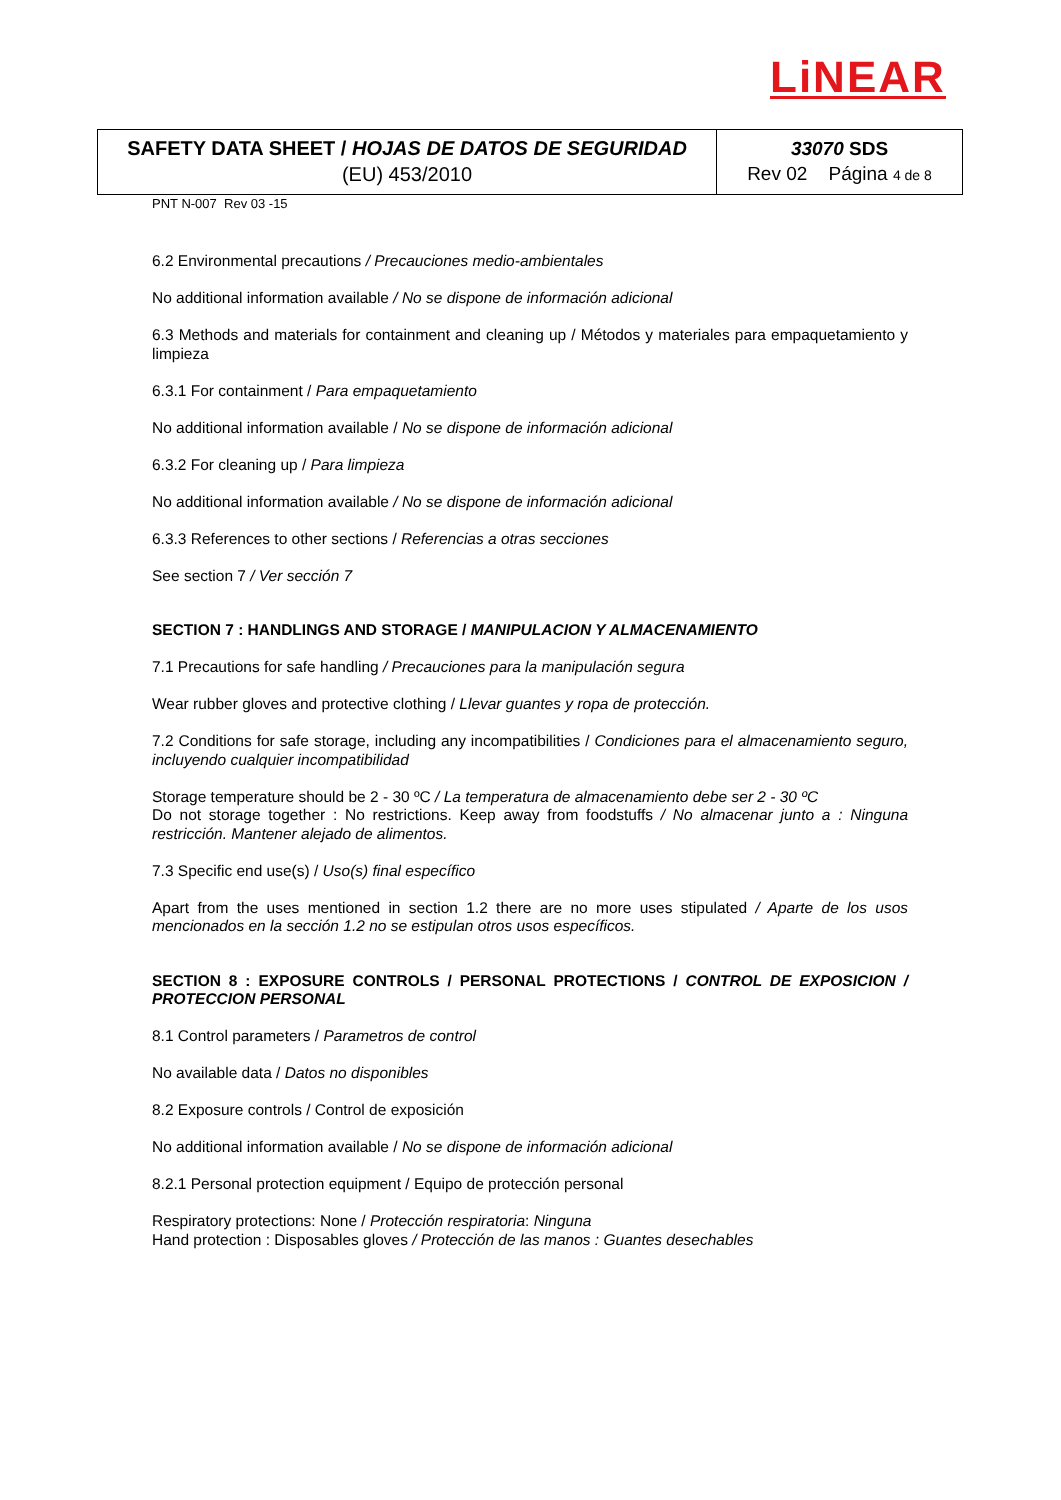LiNEAR
| SAFETY DATA SHEET / HOJAS DE DATOS DE SEGURIDAD (EU) 453/2010 | 33070 SDS Rev 02 Página 4 de 8 |
PNT N-007 Rev 03 -15
6.2 Environmental precautions / Precauciones medio-ambientales
No additional information available / No se dispone de información adicional
6.3 Methods and materials for containment and cleaning up / Métodos y materiales para empaquetamiento y limpieza
6.3.1 For containment / Para empaquetamiento
No additional information available / No se dispone de información adicional
6.3.2 For cleaning up / Para limpieza
No additional information available / No se dispone de información adicional
6.3.3 References to other sections / Referencias a otras secciones
See section 7 / Ver sección 7
SECTION 7 : HANDLINGS AND STORAGE / MANIPULACION Y ALMACENAMIENTO
7.1 Precautions for safe handling / Precauciones para la manipulación segura
Wear rubber gloves and protective clothing / Llevar guantes y ropa de protección.
7.2 Conditions for safe storage, including any incompatibilities / Condiciones para el almacenamiento seguro, incluyendo cualquier incompatibilidad
Storage temperature should be 2 - 30 ºC / La temperatura de almacenamiento debe ser 2 - 30 ºC
Do not storage together : No restrictions. Keep away from foodstuffs / No almacenar junto a : Ninguna restricción. Mantener alejado de alimentos.
7.3 Specific end use(s) / Uso(s) final específico
Apart from the uses mentioned in section 1.2 there are no more uses stipulated / Aparte de los usos mencionados en la sección 1.2 no se estipulan otros usos específicos.
SECTION 8 : EXPOSURE CONTROLS / PERSONAL PROTECTIONS / CONTROL DE EXPOSICION / PROTECCION PERSONAL
8.1 Control parameters / Parametros de control
No available data / Datos no disponibles
8.2 Exposure controls / Control de exposición
No additional information available / No se dispone de información adicional
8.2.1 Personal protection equipment / Equipo de protección personal
Respiratory protections: None / Protección respiratoria: Ninguna
Hand protection : Disposables gloves / Protección de las manos : Guantes desechables